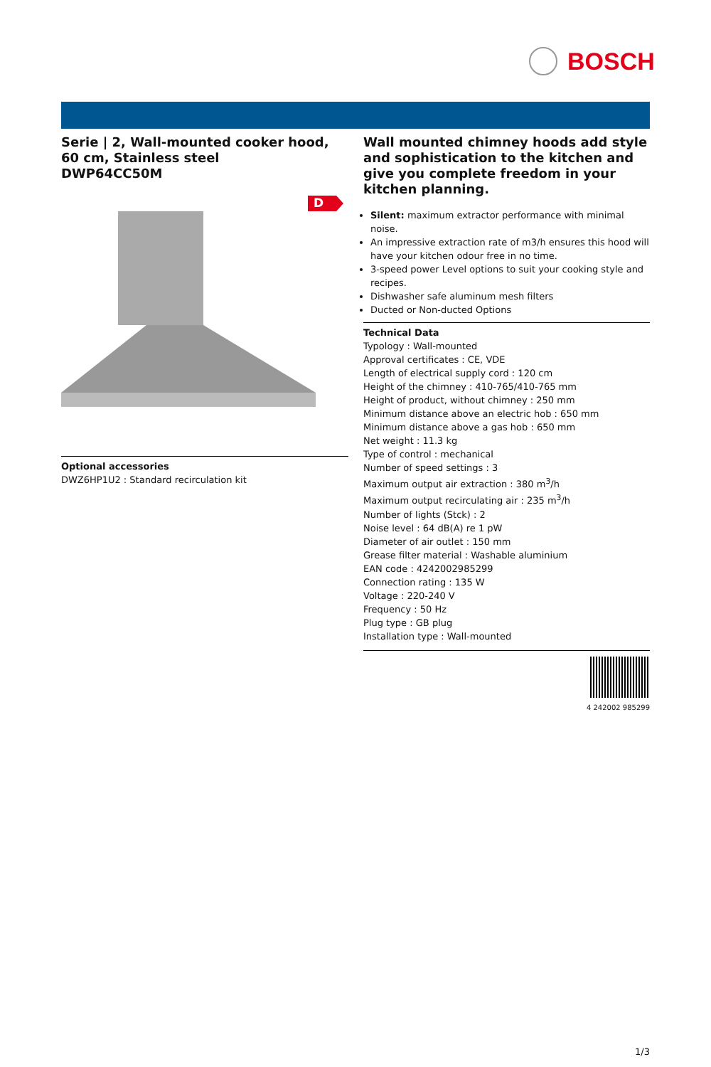BOSCH
Serie | 2, Wall-mounted cooker hood, 60 cm, Stainless steel
DWP64CC50M
D
Optional accessories
DWZ6HP1U2 : Standard recirculation kit
Wall mounted chimney hoods add style and sophistication to the kitchen and give you complete freedom in your kitchen planning.
Silent: maximum extractor performance with minimal noise.
An impressive extraction rate of m3/h ensures this hood will have your kitchen odour free in no time.
3-speed power Level options to suit your cooking style and recipes.
Dishwasher safe aluminum mesh filters
Ducted or Non-ducted Options
Technical Data
Typology : Wall-mounted
Approval certificates : CE, VDE
Length of electrical supply cord : 120 cm
Height of the chimney : 410-765/410-765 mm
Height of product, without chimney : 250 mm
Minimum distance above an electric hob : 650 mm
Minimum distance above a gas hob : 650 mm
Net weight : 11.3 kg
Type of control : mechanical
Number of speed settings : 3
Maximum output air extraction : 380 m<sup>3</sup>/h
Maximum output recirculating air : 235 m<sup>3</sup>/h
Number of lights (Stck) : 2
Noise level : 64 dB(A) re 1 pW
Diameter of air outlet : 150 mm
Grease filter material : Washable aluminium
EAN code : 4242002985299
Connection rating : 135 W
Voltage : 220-240 V
Frequency : 50 Hz
Plug type : GB plug
Installation type : Wall-mounted
4 242002 985299
1/3